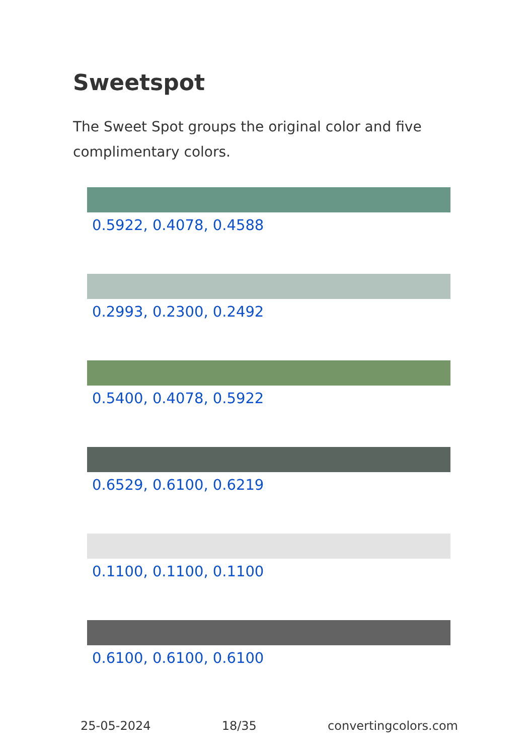Sweetspot
The Sweet Spot groups the original color and five complimentary colors.
0.5922, 0.4078, 0.4588
0.2993, 0.2300, 0.2492
0.5400, 0.4078, 0.5922
0.6529, 0.6100, 0.6219
0.1100, 0.1100, 0.1100
0.6100, 0.6100, 0.6100
25-05-2024 18/35 convertingcolors.com